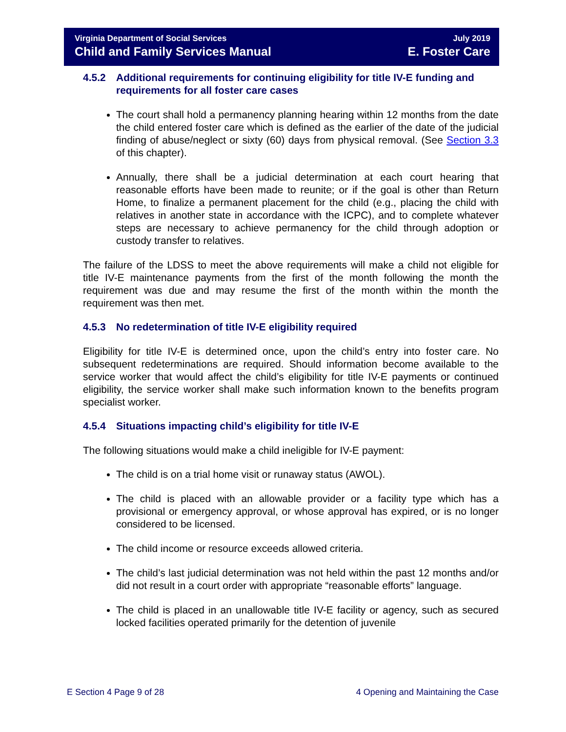Virginia Department of Social Services July 2019
Child and Family Services Manual E. Foster Care
4.5.2 Additional requirements for continuing eligibility for title IV-E funding and requirements for all foster care cases
The court shall hold a permanency planning hearing within 12 months from the date the child entered foster care which is defined as the earlier of the date of the judicial finding of abuse/neglect or sixty (60) days from physical removal. (See Section 3.3 of this chapter).
Annually, there shall be a judicial determination at each court hearing that reasonable efforts have been made to reunite; or if the goal is other than Return Home, to finalize a permanent placement for the child (e.g., placing the child with relatives in another state in accordance with the ICPC), and to complete whatever steps are necessary to achieve permanency for the child through adoption or custody transfer to relatives.
The failure of the LDSS to meet the above requirements will make a child not eligible for title IV-E maintenance payments from the first of the month following the month the requirement was due and may resume the first of the month within the month the requirement was then met.
4.5.3 No redetermination of title IV-E eligibility required
Eligibility for title IV-E is determined once, upon the child’s entry into foster care. No subsequent redeterminations are required. Should information become available to the service worker that would affect the child’s eligibility for title IV-E payments or continued eligibility, the service worker shall make such information known to the benefits program specialist worker.
4.5.4 Situations impacting child’s eligibility for title IV-E
The following situations would make a child ineligible for IV-E payment:
The child is on a trial home visit or runaway status (AWOL).
The child is placed with an allowable provider or a facility type which has a provisional or emergency approval, or whose approval has expired, or is no longer considered to be licensed.
The child income or resource exceeds allowed criteria.
The child’s last judicial determination was not held within the past 12 months and/or did not result in a court order with appropriate “reasonable efforts” language.
The child is placed in an unallowable title IV-E facility or agency, such as secured locked facilities operated primarily for the detention of juvenile
E Section 4 Page 9 of 28 4 Opening and Maintaining the Case